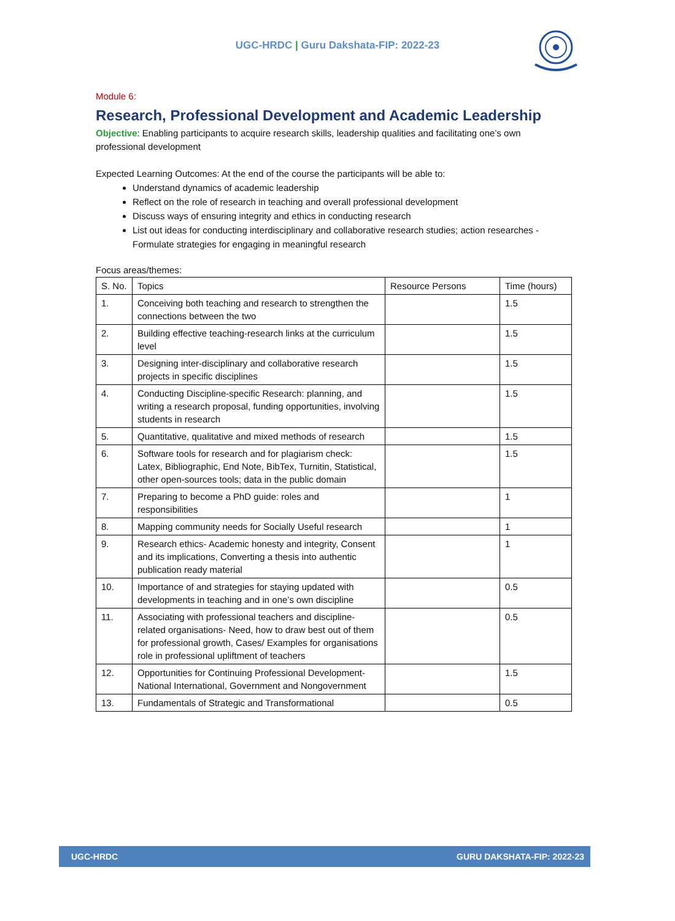UGC-HRDC | Guru Dakshata-FIP: 2022-23
Module 6:
Research, Professional Development and Academic Leadership
Objective: Enabling participants to acquire research skills, leadership qualities and facilitating one’s own professional development
Expected Learning Outcomes: At the end of the course the participants will be able to:
Understand dynamics of academic leadership
Reflect on the role of research in teaching and overall professional development
Discuss ways of ensuring integrity and ethics in conducting research
List out ideas for conducting interdisciplinary and collaborative research studies; action researches - Formulate strategies for engaging in meaningful research
Focus areas/themes:
| S. No. | Topics | Resource Persons | Time (hours) |
| --- | --- | --- | --- |
| 1. | Conceiving both teaching and research to strengthen the connections between the two | | 1.5 |
| 2. | Building effective teaching-research links at the curriculum level | | 1.5 |
| 3. | Designing inter-disciplinary and collaborative research projects in specific disciplines | | 1.5 |
| 4. | Conducting Discipline-specific Research: planning, and writing a research proposal, funding opportunities, involving students in research | | 1.5 |
| 5. | Quantitative, qualitative and mixed methods of research | | 1.5 |
| 6. | Software tools for research and for plagiarism check: Latex, Bibliographic, End Note, BibTex, Turnitin, Statistical, other open-sources tools; data in the public domain | | 1.5 |
| 7. | Preparing to become a PhD guide: roles and responsibilities | | 1 |
| 8. | Mapping community needs for Socially Useful research | | 1 |
| 9. | Research ethics- Academic honesty and integrity, Consent and its implications, Converting a thesis into authentic publication ready material | | 1 |
| 10. | Importance of and strategies for staying updated with developments in teaching and in one’s own discipline | | 0.5 |
| 11. | Associating with professional teachers and discipline-related organisations- Need, how to draw best out of them for professional growth, Cases/ Examples for organisations role in professional upliftment of teachers | | 0.5 |
| 12. | Opportunities for Continuing Professional Development- National International, Government and Nongovernment | | 1.5 |
| 13. | Fundamentals of Strategic and Transformational | | 0.5 |
UGC-HRDC GURU DAKSHATA-FIP: 2022-23